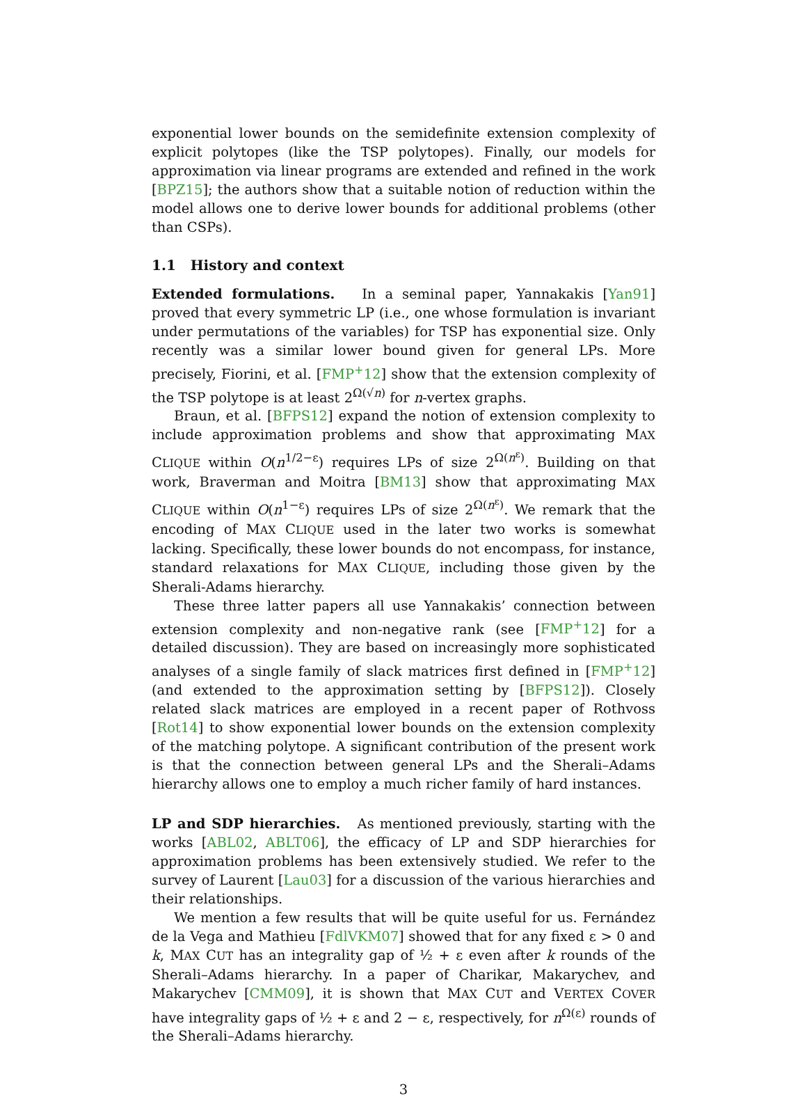exponential lower bounds on the semidefinite extension complexity of explicit polytopes (like the TSP polytopes). Finally, our models for approximation via linear programs are extended and refined in the work [BPZ15]; the authors show that a suitable notion of reduction within the model allows one to derive lower bounds for additional problems (other than CSPs).
1.1 History and context
Extended formulations. In a seminal paper, Yannakakis [Yan91] proved that every symmetric LP (i.e., one whose formulation is invariant under permutations of the variables) for TSP has exponential size. Only recently was a similar lower bound given for general LPs. More precisely, Fiorini, et al. [FMP<sup>+</sup>12] show that the extension complexity of the TSP polytope is at least 2<sup>Ω(√n)</sup> for n-vertex graphs.
Braun, et al. [BFPS12] expand the notion of extension complexity to include approximation problems and show that approximating MAX CLIQUE within O(n<sup>1/2−ε</sup>) requires LPs of size 2<sup>Ω(n<sup>ε</sup>)</sup>. Building on that work, Braverman and Moitra [BM13] show that approximating MAX CLIQUE within O(n<sup>1−ε</sup>) requires LPs of size 2<sup>Ω(n<sup>ε</sup>)</sup>. We remark that the encoding of MAX CLIQUE used in the later two works is somewhat lacking. Specifically, these lower bounds do not encompass, for instance, standard relaxations for MAX CLIQUE, including those given by the Sherali-Adams hierarchy.
These three latter papers all use Yannakakis’ connection between extension complexity and non-negative rank (see [FMP<sup>+</sup>12] for a detailed discussion). They are based on increasingly more sophisticated analyses of a single family of slack matrices first defined in [FMP<sup>+</sup>12] (and extended to the approximation setting by [BFPS12]). Closely related slack matrices are employed in a recent paper of Rothvoss [Rot14] to show exponential lower bounds on the extension complexity of the matching polytope. A significant contribution of the present work is that the connection between general LPs and the Sherali–Adams hierarchy allows one to employ a much richer family of hard instances.
LP and SDP hierarchies. As mentioned previously, starting with the works [ABL02, ABLT06], the efficacy of LP and SDP hierarchies for approximation problems has been extensively studied. We refer to the survey of Laurent [Lau03] for a discussion of the various hierarchies and their relationships.
We mention a few results that will be quite useful for us. Fernández de la Vega and Mathieu [FdlVKM07] showed that for any fixed ε > 0 and k, MAX CUT has an integrality gap of ½ + ε even after k rounds of the Sherali–Adams hierarchy. In a paper of Charikar, Makarychev, and Makarychev [CMM09], it is shown that MAX CUT and VERTEX COVER have integrality gaps of ½ + ε and 2 − ε, respectively, for n<sup>Ω(ε)</sup> rounds of the Sherali–Adams hierarchy.
3